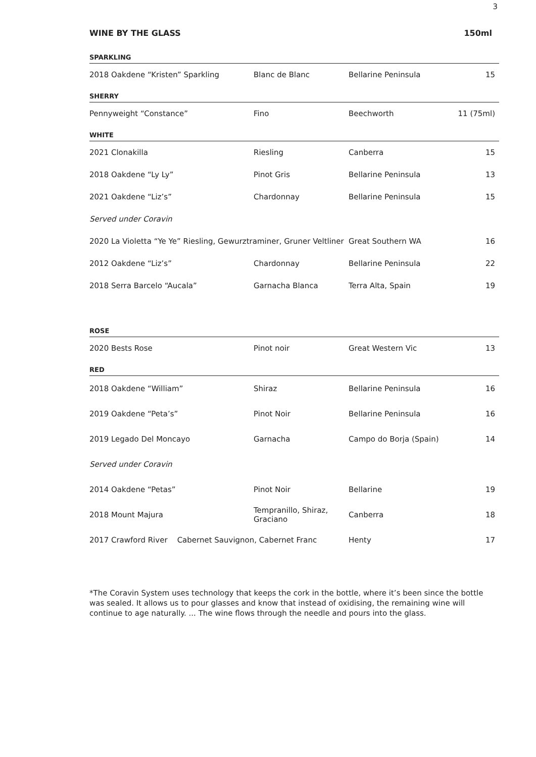3
WINE BY THE GLASS 150ml
| SPARKLING | | | |
| 2018 Oakdene “Kristen” Sparkling | Blanc de Blanc | Bellarine Peninsula | 15 |
| SHERRY | | | |
| Pennyweight “Constance” | Fino | Beechworth | 11 (75ml) |
| WHITE | | | |
| 2021 Clonakilla | Riesling | Canberra | 15 |
| 2018 Oakdene “Ly Ly” | Pinot Gris | Bellarine Peninsula | 13 |
| 2021 Oakdene “Liz’s” | Chardonnay | Bellarine Peninsula | 15 |
| Served under Coravin | | | |
| 2020 La Violetta “Ye Ye” Riesling, Gewurztraminer, Gruner Veltliner | | Great Southern WA | 16 |
| 2012 Oakdene “Liz’s” | Chardonnay | Bellarine Peninsula | 22 |
| 2018 Serra Barcelo “Aucala” | Garnacha Blanca | Terra Alta, Spain | 19 |
| ROSE | | | |
| 2020 Bests Rose | Pinot noir | Great Western Vic | 13 |
| RED | | | |
| 2018 Oakdene “William” | Shiraz | Bellarine Peninsula | 16 |
| 2019 Oakdene “Peta’s” | Pinot Noir | Bellarine Peninsula | 16 |
| 2019 Legado Del Moncayo | Garnacha | Campo do Borja (Spain) | 14 |
| Served under Coravin | | | |
| 2014 Oakdene “Petas” | Pinot Noir | Bellarine | 19 |
| 2018 Mount Majura | Tempranillo, Shiraz, Graciano | Canberra | 18 |
| 2017 Crawford River Cabernet Sauvignon, Cabernet Franc | | Henty | 17 |
*The Coravin System uses technology that keeps the cork in the bottle, where it’s been since the bottle was sealed. It allows us to pour glasses and know that instead of oxidising, the remaining wine will continue to age naturally. ... The wine flows through the needle and pours into the glass.